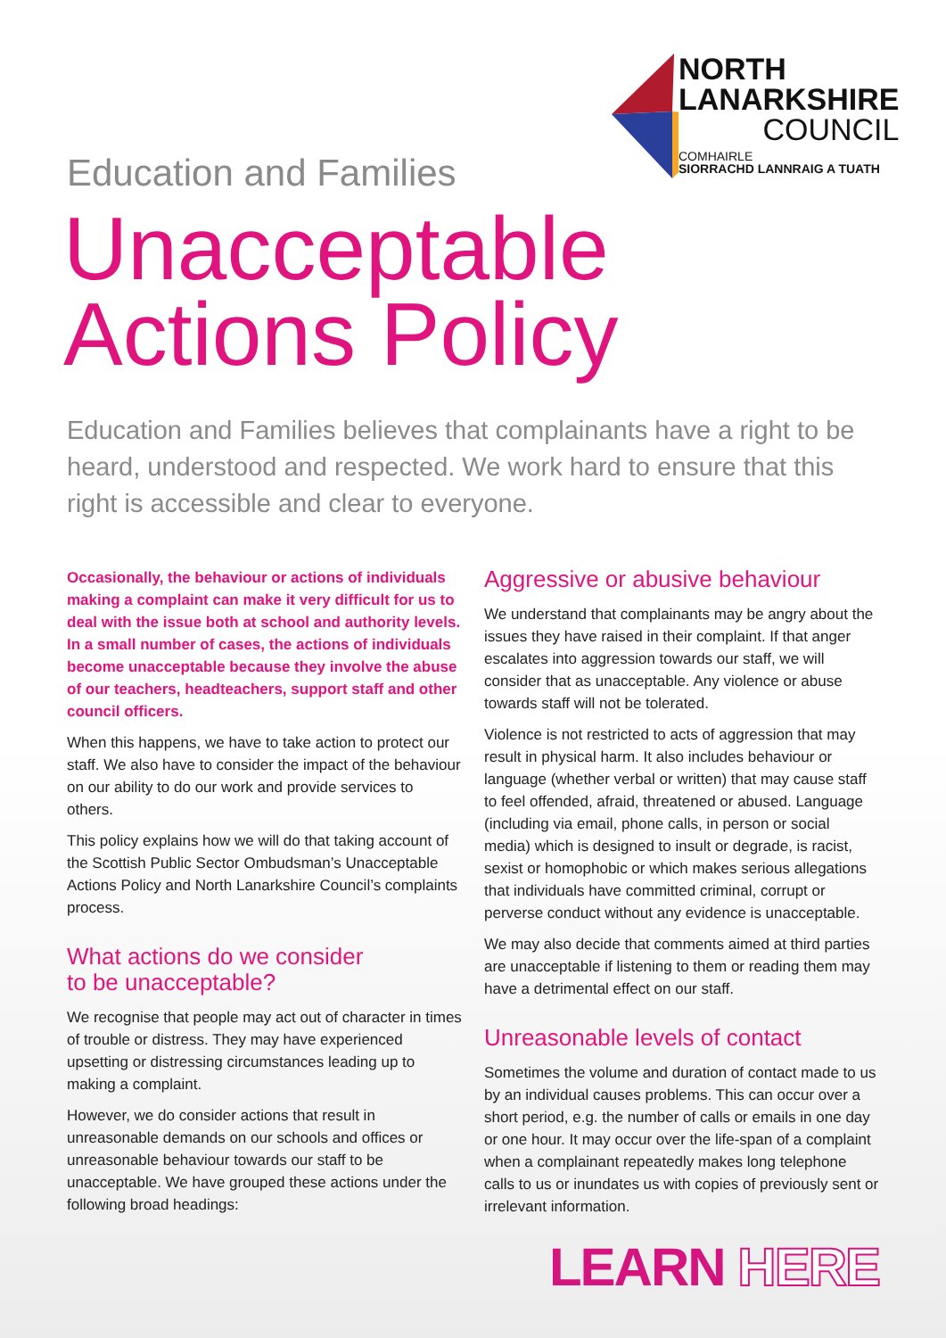NORTH
LANARKSHIRE
COUNCIL
COMHAIRLE
SIORRACHD LANNRAIG A TUATH
Education and Families
Unacceptable
Actions Policy
Education and Families believes that complainants have a right to be heard, understood and respected. We work hard to ensure that this right is accessible and clear to everyone.
Occasionally, the behaviour or actions of individuals making a complaint can make it very difficult for us to deal with the issue both at school and authority levels. In a small number of cases, the actions of individuals become unacceptable because they involve the abuse of our teachers, headteachers, support staff and other council officers.
When this happens, we have to take action to protect our staff. We also have to consider the impact of the behaviour on our ability to do our work and provide services to others.
This policy explains how we will do that taking account of the Scottish Public Sector Ombudsman’s Unacceptable Actions Policy and North Lanarkshire Council’s complaints process.
What actions do we consider
to be unacceptable?
We recognise that people may act out of character in times of trouble or distress. They may have experienced upsetting or distressing circumstances leading up to making a complaint.
However, we do consider actions that result in unreasonable demands on our schools and offices or unreasonable behaviour towards our staff to be unacceptable. We have grouped these actions under the following broad headings:
Aggressive or abusive behaviour
We understand that complainants may be angry about the issues they have raised in their complaint. If that anger escalates into aggression towards our staff, we will consider that as unacceptable. Any violence or abuse towards staff will not be tolerated.
Violence is not restricted to acts of aggression that may result in physical harm. It also includes behaviour or language (whether verbal or written) that may cause staff to feel offended, afraid, threatened or abused. Language (including via email, phone calls, in person or social media) which is designed to insult or degrade, is racist, sexist or homophobic or which makes serious allegations that individuals have committed criminal, corrupt or perverse conduct without any evidence is unacceptable.
We may also decide that comments aimed at third parties are unacceptable if listening to them or reading them may have a detrimental effect on our staff.
Unreasonable levels of contact
Sometimes the volume and duration of contact made to us by an individual causes problems. This can occur over a short period, e.g. the number of calls or emails in one day or one hour. It may occur over the life-span of a complaint when a complainant repeatedly makes long telephone calls to us or inundates us with copies of previously sent or irrelevant information.
LEARN HERE